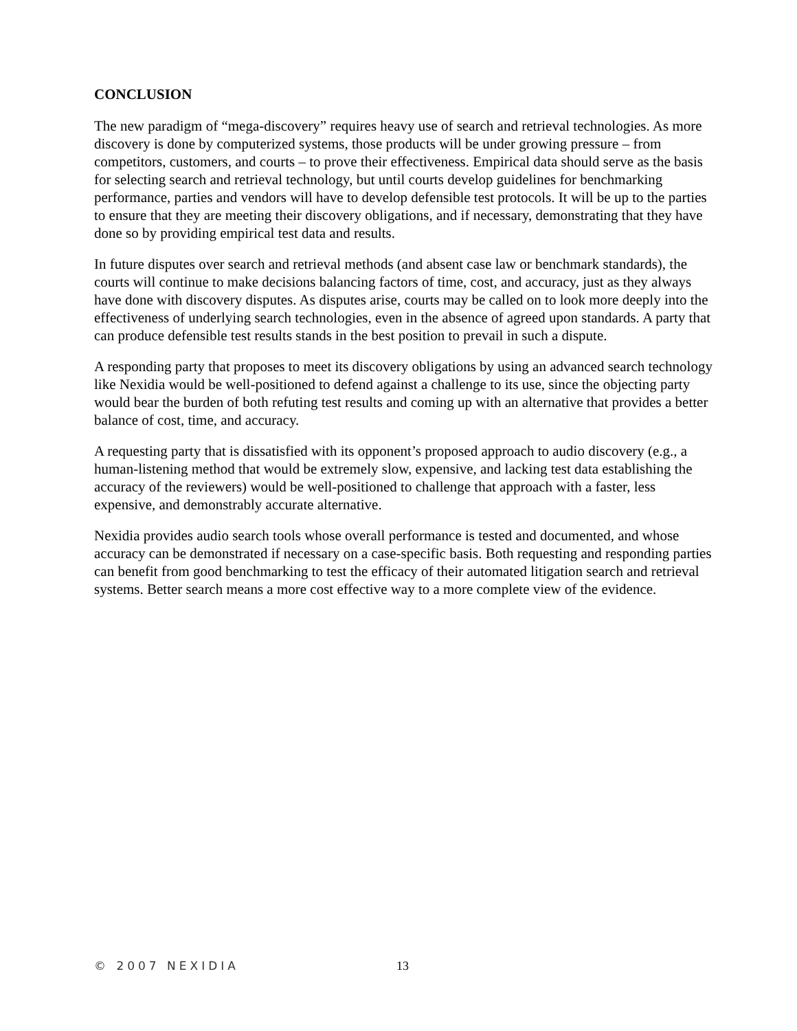CONCLUSION
The new paradigm of “mega-discovery” requires heavy use of search and retrieval technologies. As more discovery is done by computerized systems, those products will be under growing pressure – from competitors, customers, and courts – to prove their effectiveness. Empirical data should serve as the basis for selecting search and retrieval technology, but until courts develop guidelines for benchmarking performance, parties and vendors will have to develop defensible test protocols. It will be up to the parties to ensure that they are meeting their discovery obligations, and if necessary, demonstrating that they have done so by providing empirical test data and results.
In future disputes over search and retrieval methods (and absent case law or benchmark standards), the courts will continue to make decisions balancing factors of time, cost, and accuracy, just as they always have done with discovery disputes. As disputes arise, courts may be called on to look more deeply into the effectiveness of underlying search technologies, even in the absence of agreed upon standards. A party that can produce defensible test results stands in the best position to prevail in such a dispute.
A responding party that proposes to meet its discovery obligations by using an advanced search technology like Nexidia would be well-positioned to defend against a challenge to its use, since the objecting party would bear the burden of both refuting test results and coming up with an alternative that provides a better balance of cost, time, and accuracy.
A requesting party that is dissatisfied with its opponent’s proposed approach to audio discovery (e.g., a human-listening method that would be extremely slow, expensive, and lacking test data establishing the accuracy of the reviewers) would be well-positioned to challenge that approach with a faster, less expensive, and demonstrably accurate alternative.
Nexidia provides audio search tools whose overall performance is tested and documented, and whose accuracy can be demonstrated if necessary on a case-specific basis. Both requesting and responding parties can benefit from good benchmarking to test the efficacy of their automated litigation search and retrieval systems. Better search means a more cost effective way to a more complete view of the evidence.
© 2007 NEXIDIA 13